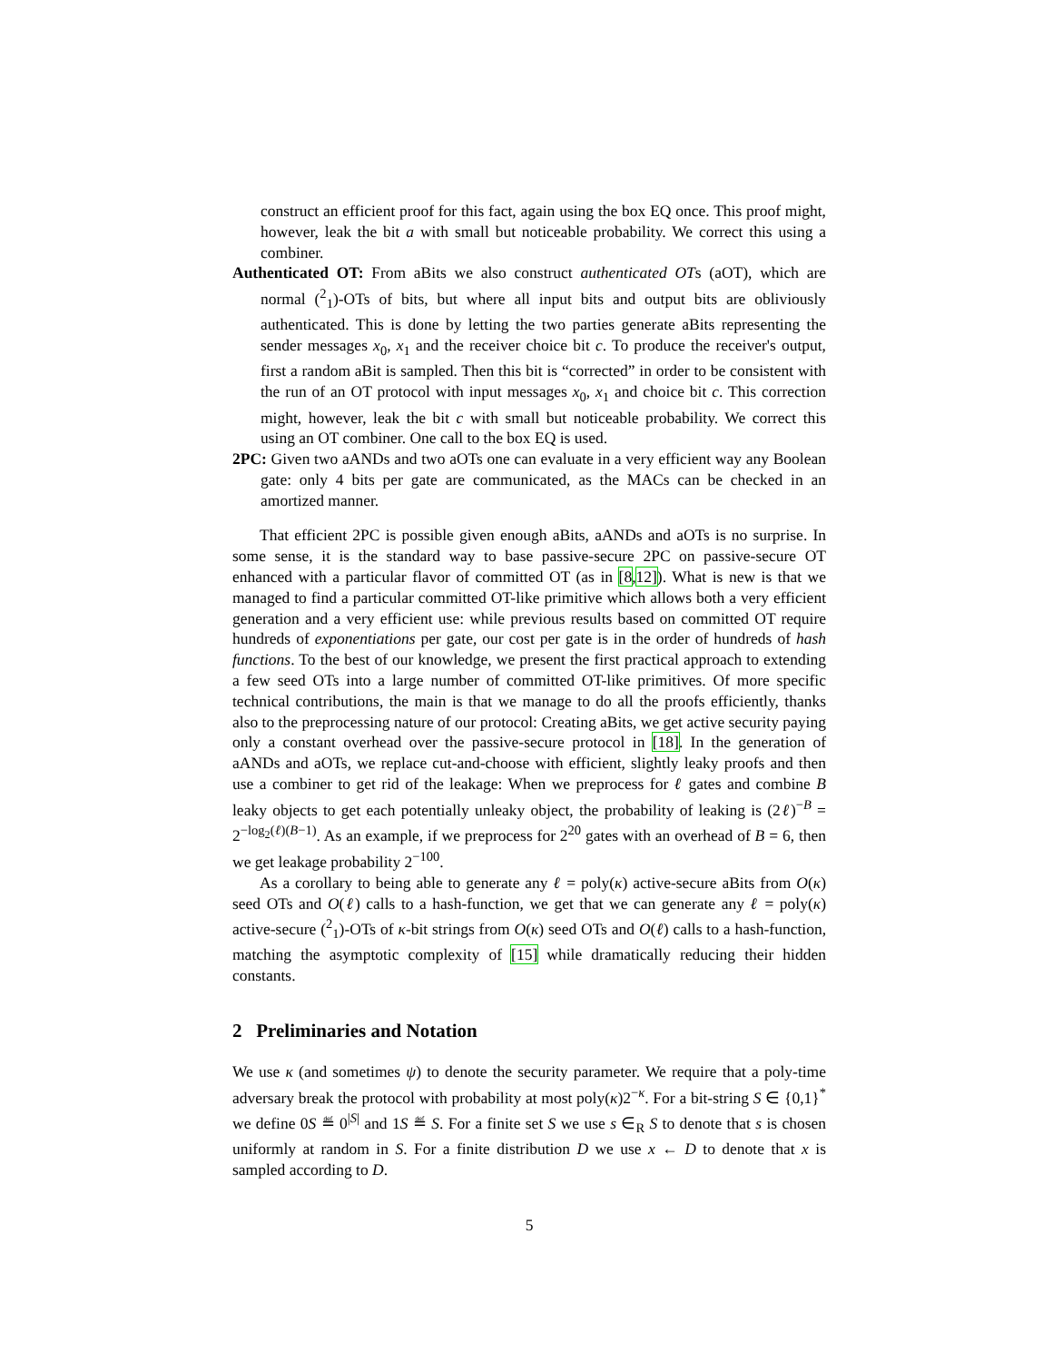construct an efficient proof for this fact, again using the box EQ once. This proof might, however, leak the bit a with small but noticeable probability. We correct this using a combiner.
Authenticated OT: From aBits we also construct authenticated OTs (aOT), which are normal (<sup>2</sup><sub>1</sub>)-OTs of bits, but where all input bits and output bits are obliviously authenticated. This is done by letting the two parties generate aBits representing the sender messages x<sub>0</sub>, x<sub>1</sub> and the receiver choice bit c. To produce the receiver's output, first a random aBit is sampled. Then this bit is “corrected” in order to be consistent with the run of an OT protocol with input messages x<sub>0</sub>, x<sub>1</sub> and choice bit c. This correction might, however, leak the bit c with small but noticeable probability. We correct this using an OT combiner. One call to the box EQ is used.
2PC: Given two aANDs and two aOTs one can evaluate in a very efficient way any Boolean gate: only 4 bits per gate are communicated, as the MACs can be checked in an amortized manner.
That efficient 2PC is possible given enough aBits, aANDs and aOTs is no surprise. In some sense, it is the standard way to base passive-secure 2PC on passive-secure OT enhanced with a particular flavor of committed OT (as in [8,12]). What is new is that we managed to find a particular committed OT-like primitive which allows both a very efficient generation and a very efficient use: while previous results based on committed OT require hundreds of exponentiations per gate, our cost per gate is in the order of hundreds of hash functions. To the best of our knowledge, we present the first practical approach to extending a few seed OTs into a large number of committed OT-like primitives. Of more specific technical contributions, the main is that we manage to do all the proofs efficiently, thanks also to the preprocessing nature of our protocol: Creating aBits, we get active security paying only a constant overhead over the passive-secure protocol in [18]. In the generation of aANDs and aOTs, we replace cut-and-choose with efficient, slightly leaky proofs and then use a combiner to get rid of the leakage: When we preprocess for ℓ gates and combine B leaky objects to get each potentially unleaky object, the probability of leaking is (2ℓ)<sup>−B</sup> = 2<sup>−log<sub>2</sub>(ℓ)(B−1)</sup>. As an example, if we preprocess for 2<sup>20</sup> gates with an overhead of B = 6, then we get leakage probability 2<sup>−100</sup>.
As a corollary to being able to generate any ℓ = poly(κ) active-secure aBits from O(κ) seed OTs and O(ℓ) calls to a hash-function, we get that we can generate any ℓ = poly(κ) active-secure (<sup>2</sup><sub>1</sub>)-OTs of κ-bit strings from O(κ) seed OTs and O(ℓ) calls to a hash-function, matching the asymptotic complexity of [15] while dramatically reducing their hidden constants.
2 Preliminaries and Notation
We use κ (and sometimes ψ) to denote the security parameter. We require that a poly-time adversary break the protocol with probability at most poly(κ)2<sup>−κ</sup>. For a bit-string S ∈ {0,1}<sup>*</sup> we define 0S ≝ 0<sup>|S|</sup> and 1S ≝ S. For a finite set S we use s ∈<sub>R</sub> S to denote that s is chosen uniformly at random in S. For a finite distribution D we use x ← D to denote that x is sampled according to D.
5